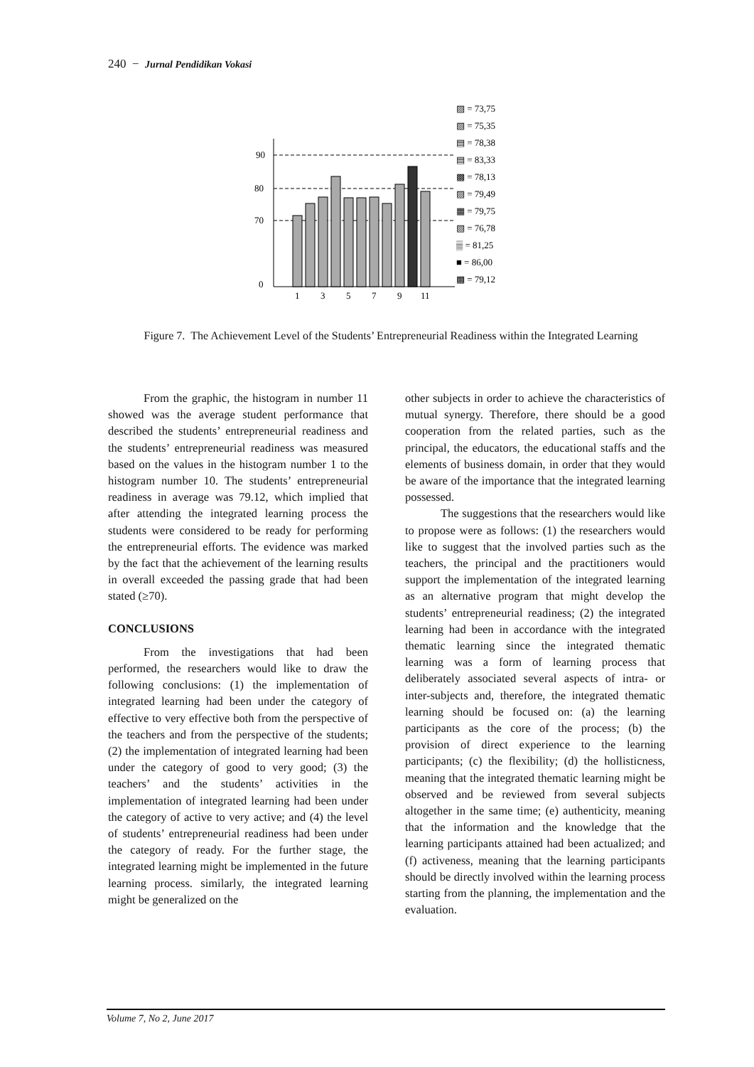240 − Jurnal Pendidikan Vokasi
90
80
70
0
1
3
5
7
9
11
▨ = 73,75
▧ = 75,35
▤ = 78,38
▤ = 83,33
▩ = 78,13
▨ = 79,49
▦ = 79,75
▧ = 76,78
▒ = 81,25
■ = 86,00
▩ = 79,12
Figure 7. The Achievement Level of the Students’ Entrepreneurial Readiness within the Integrated Learning
From the graphic, the histogram in number 11 showed was the average student performance that described the students’ entrepreneurial readiness and the students’ entrepreneurial readiness was measured based on the values in the histogram number 1 to the histogram number 10. The students’ entrepreneurial readiness in average was 79.12, which implied that after attending the integrated learning process the students were considered to be ready for performing the entrepreneurial efforts. The evidence was marked by the fact that the achievement of the learning results in overall exceeded the passing grade that had been stated (≥70).
CONCLUSIONS
From the investigations that had been performed, the researchers would like to draw the following conclusions: (1) the implementation of integrated learning had been under the category of effective to very effective both from the perspective of the teachers and from the perspective of the students; (2) the implementation of integrated learning had been under the category of good to very good; (3) the teachers’ and the students’ activities in the implementation of integrated learning had been under the category of active to very active; and (4) the level of students’ entrepreneurial readiness had been under the category of ready. For the further stage, the integrated learning might be implemented in the future learning process. similarly, the integrated learning might be generalized on the
other subjects in order to achieve the characteristics of mutual synergy. Therefore, there should be a good cooperation from the related parties, such as the principal, the educators, the educational staffs and the elements of business domain, in order that they would be aware of the importance that the integrated learning possessed.
The suggestions that the researchers would like to propose were as follows: (1) the researchers would like to suggest that the involved parties such as the teachers, the principal and the practitioners would support the implementation of the integrated learning as an alternative program that might develop the students’ entrepreneurial readiness; (2) the integrated learning had been in accordance with the integrated thematic learning since the integrated thematic learning was a form of learning process that deliberately associated several aspects of intra- or inter-subjects and, therefore, the integrated thematic learning should be focused on: (a) the learning participants as the core of the process; (b) the provision of direct experience to the learning participants; (c) the flexibility; (d) the hollisticness, meaning that the integrated thematic learning might be observed and be reviewed from several subjects altogether in the same time; (e) authenticity, meaning that the information and the knowledge that the learning participants attained had been actualized; and (f) activeness, meaning that the learning participants should be directly involved within the learning process starting from the planning, the implementation and the evaluation.
Volume 7, No 2, June 2017